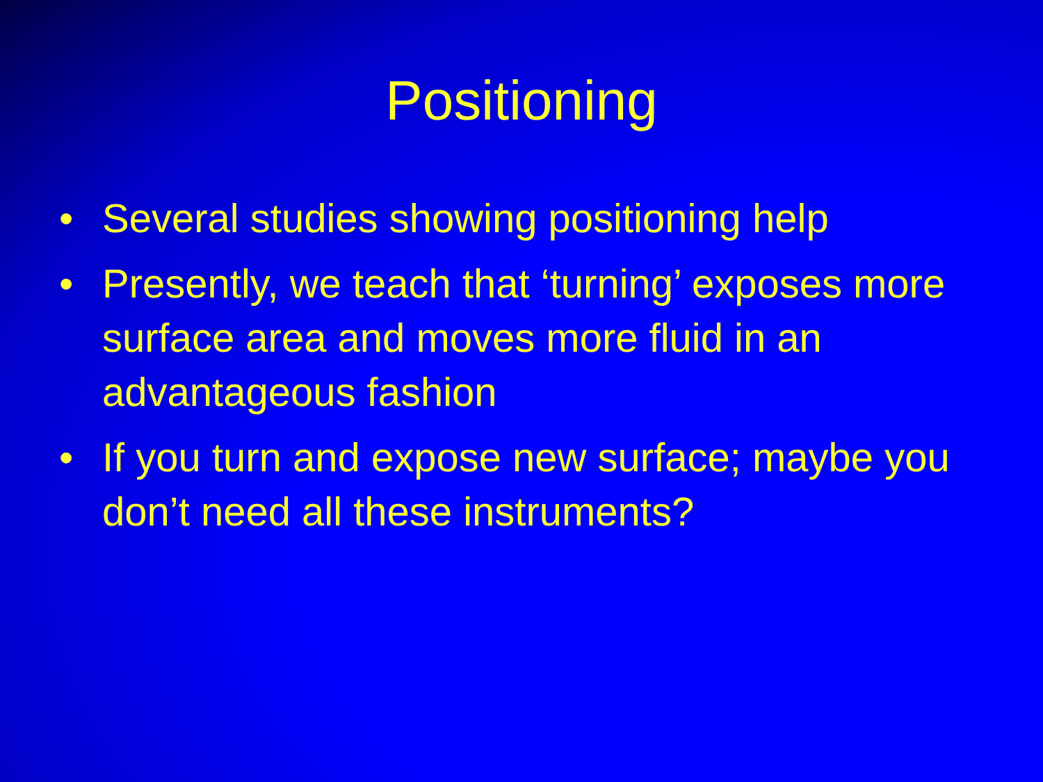Positioning
• Several studies showing positioning help
• Presently, we teach that ‘turning’ exposes more surface area and moves more fluid in an advantageous fashion
• If you turn and expose new surface; maybe you don’t need all these instruments?